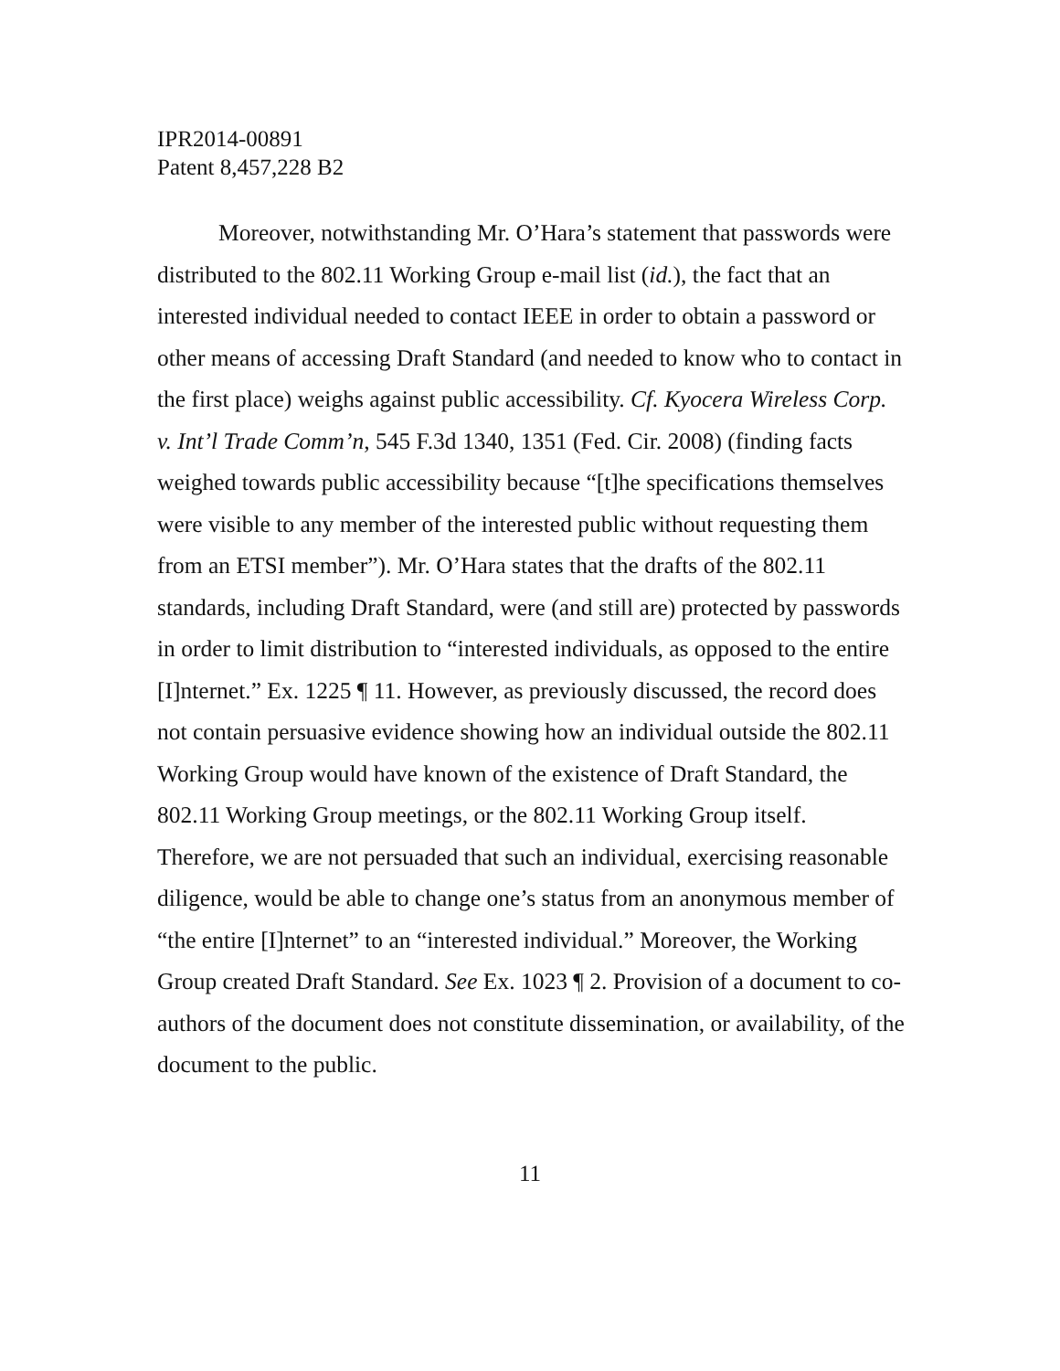IPR2014-00891
Patent 8,457,228 B2
Moreover, notwithstanding Mr. O’Hara’s statement that passwords were distributed to the 802.11 Working Group e-mail list (id.), the fact that an interested individual needed to contact IEEE in order to obtain a password or other means of accessing Draft Standard (and needed to know who to contact in the first place) weighs against public accessibility. Cf. Kyocera Wireless Corp. v. Int’l Trade Comm’n, 545 F.3d 1340, 1351 (Fed. Cir. 2008) (finding facts weighed towards public accessibility because “[t]he specifications themselves were visible to any member of the interested public without requesting them from an ETSI member”). Mr. O’Hara states that the drafts of the 802.11 standards, including Draft Standard, were (and still are) protected by passwords in order to limit distribution to “interested individuals, as opposed to the entire [I]nternet.” Ex. 1225 ¶ 11. However, as previously discussed, the record does not contain persuasive evidence showing how an individual outside the 802.11 Working Group would have known of the existence of Draft Standard, the 802.11 Working Group meetings, or the 802.11 Working Group itself. Therefore, we are not persuaded that such an individual, exercising reasonable diligence, would be able to change one’s status from an anonymous member of “the entire [I]nternet” to an “interested individual.” Moreover, the Working Group created Draft Standard. See Ex. 1023 ¶ 2. Provision of a document to co-authors of the document does not constitute dissemination, or availability, of the document to the public.
11